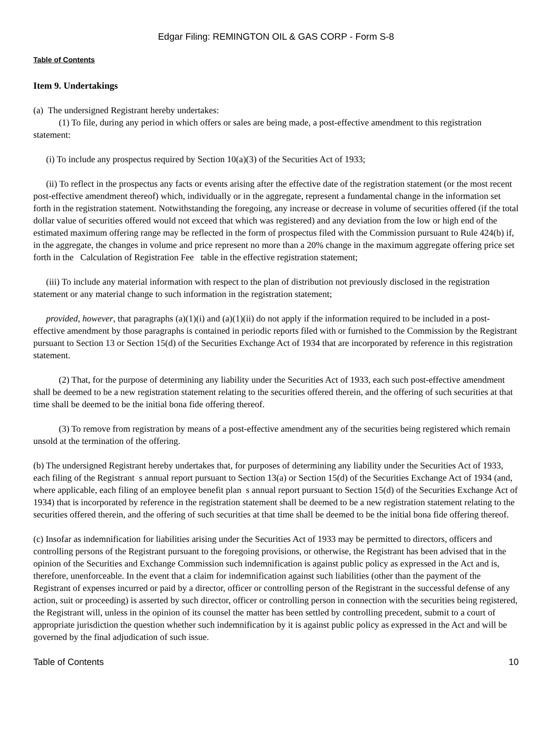Edgar Filing: REMINGTON OIL & GAS CORP - Form S-8
Table of Contents
Item 9. Undertakings
(a) The undersigned Registrant hereby undertakes:
(1) To file, during any period in which offers or sales are being made, a post-effective amendment to this registration statement:
(i) To include any prospectus required by Section 10(a)(3) of the Securities Act of 1933;
(ii) To reflect in the prospectus any facts or events arising after the effective date of the registration statement (or the most recent post-effective amendment thereof) which, individually or in the aggregate, represent a fundamental change in the information set forth in the registration statement. Notwithstanding the foregoing, any increase or decrease in volume of securities offered (if the total dollar value of securities offered would not exceed that which was registered) and any deviation from the low or high end of the estimated maximum offering range may be reflected in the form of prospectus filed with the Commission pursuant to Rule 424(b) if, in the aggregate, the changes in volume and price represent no more than a 20% change in the maximum aggregate offering price set forth in the Calculation of Registration Fee table in the effective registration statement;
(iii) To include any material information with respect to the plan of distribution not previously disclosed in the registration statement or any material change to such information in the registration statement;
provided, however, that paragraphs (a)(1)(i) and (a)(1)(ii) do not apply if the information required to be included in a post-effective amendment by those paragraphs is contained in periodic reports filed with or furnished to the Commission by the Registrant pursuant to Section 13 or Section 15(d) of the Securities Exchange Act of 1934 that are incorporated by reference in this registration statement.
(2) That, for the purpose of determining any liability under the Securities Act of 1933, each such post-effective amendment shall be deemed to be a new registration statement relating to the securities offered therein, and the offering of such securities at that time shall be deemed to be the initial bona fide offering thereof.
(3) To remove from registration by means of a post-effective amendment any of the securities being registered which remain unsold at the termination of the offering.
(b) The undersigned Registrant hereby undertakes that, for purposes of determining any liability under the Securities Act of 1933, each filing of the Registrant s annual report pursuant to Section 13(a) or Section 15(d) of the Securities Exchange Act of 1934 (and, where applicable, each filing of an employee benefit plan s annual report pursuant to Section 15(d) of the Securities Exchange Act of 1934) that is incorporated by reference in the registration statement shall be deemed to be a new registration statement relating to the securities offered therein, and the offering of such securities at that time shall be deemed to be the initial bona fide offering thereof.
(c) Insofar as indemnification for liabilities arising under the Securities Act of 1933 may be permitted to directors, officers and controlling persons of the Registrant pursuant to the foregoing provisions, or otherwise, the Registrant has been advised that in the opinion of the Securities and Exchange Commission such indemnification is against public policy as expressed in the Act and is, therefore, unenforceable. In the event that a claim for indemnification against such liabilities (other than the payment of the Registrant of expenses incurred or paid by a director, officer or controlling person of the Registrant in the successful defense of any action, suit or proceeding) is asserted by such director, officer or controlling person in connection with the securities being registered, the Registrant will, unless in the opinion of its counsel the matter has been settled by controlling precedent, submit to a court of appropriate jurisdiction the question whether such indemnification by it is against public policy as expressed in the Act and will be governed by the final adjudication of such issue.
Table of Contents 10